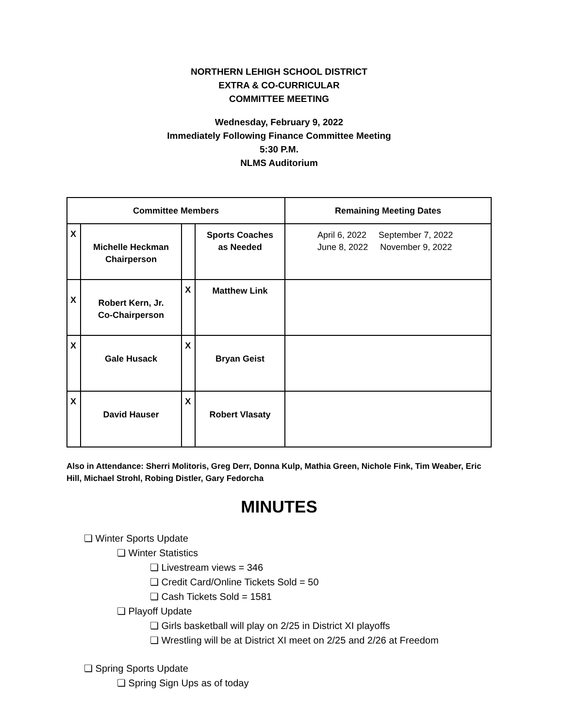NORTHERN LEHIGH SCHOOL DISTRICT
EXTRA & CO-CURRICULAR
COMMITTEE MEETING
Wednesday, February 9, 2022
Immediately Following Finance Committee Meeting
5:30 P.M.
NLMS Auditorium
| Committee Members | | | | Remaining Meeting Dates |
| --- | --- | --- | --- | --- |
| X | Michelle Heckman Chairperson | | Sports Coaches as Needed | April 6, 2022 September 7, 2022 June 8, 2022 November 9, 2022 |
| X | Robert Kern, Jr. Co-Chairperson | X | Matthew Link | |
| X | Gale Husack | X | Bryan Geist | |
| X | David Hauser | X | Robert Vlasaty | |
Also in Attendance: Sherri Molitoris, Greg Derr, Donna Kulp, Mathia Green, Nichole Fink, Tim Weaber, Eric Hill, Michael Strohl, Robing Distler, Gary Fedorcha
MINUTES
❏ Winter Sports Update
❏ Winter Statistics
❏ Livestream views = 346
❏ Credit Card/Online Tickets Sold = 50
❏ Cash Tickets Sold = 1581
❏ Playoff Update
❏ Girls basketball will play on 2/25 in District XI playoffs
❏ Wrestling will be at District XI meet on 2/25 and 2/26 at Freedom
❏ Spring Sports Update
❏ Spring Sign Ups as of today